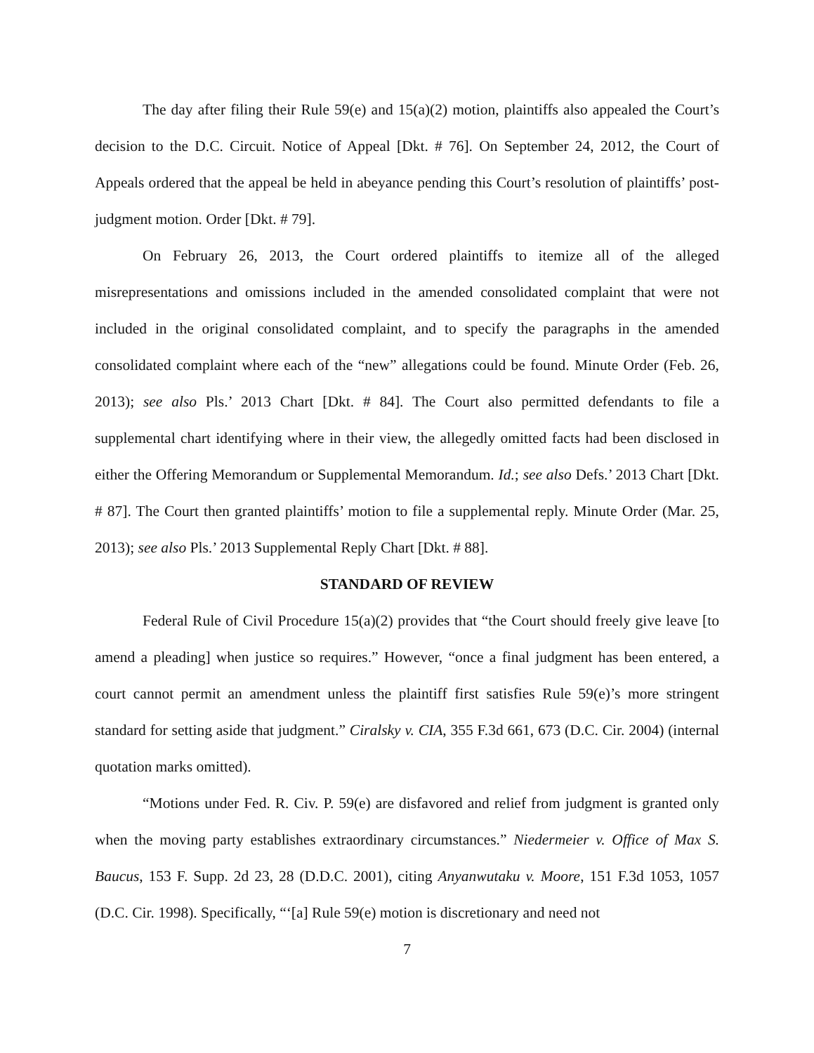The day after filing their Rule 59(e) and 15(a)(2) motion, plaintiffs also appealed the Court’s decision to the D.C. Circuit. Notice of Appeal [Dkt. # 76]. On September 24, 2012, the Court of Appeals ordered that the appeal be held in abeyance pending this Court’s resolution of plaintiffs’ post-judgment motion. Order [Dkt. # 79].
On February 26, 2013, the Court ordered plaintiffs to itemize all of the alleged misrepresentations and omissions included in the amended consolidated complaint that were not included in the original consolidated complaint, and to specify the paragraphs in the amended consolidated complaint where each of the “new” allegations could be found. Minute Order (Feb. 26, 2013); see also Pls.’ 2013 Chart [Dkt. # 84]. The Court also permitted defendants to file a supplemental chart identifying where in their view, the allegedly omitted facts had been disclosed in either the Offering Memorandum or Supplemental Memorandum. Id.; see also Defs.’ 2013 Chart [Dkt. # 87]. The Court then granted plaintiffs’ motion to file a supplemental reply. Minute Order (Mar. 25, 2013); see also Pls.’ 2013 Supplemental Reply Chart [Dkt. # 88].
STANDARD OF REVIEW
Federal Rule of Civil Procedure 15(a)(2) provides that “the Court should freely give leave [to amend a pleading] when justice so requires.” However, “once a final judgment has been entered, a court cannot permit an amendment unless the plaintiff first satisfies Rule 59(e)’s more stringent standard for setting aside that judgment.” Ciralsky v. CIA, 355 F.3d 661, 673 (D.C. Cir. 2004) (internal quotation marks omitted).
“Motions under Fed. R. Civ. P. 59(e) are disfavored and relief from judgment is granted only when the moving party establishes extraordinary circumstances.” Niedermeier v. Office of Max S. Baucus, 153 F. Supp. 2d 23, 28 (D.D.C. 2001), citing Anyanwutaku v. Moore, 151 F.3d 1053, 1057 (D.C. Cir. 1998). Specifically, “‘[a] Rule 59(e) motion is discretionary and need not
7